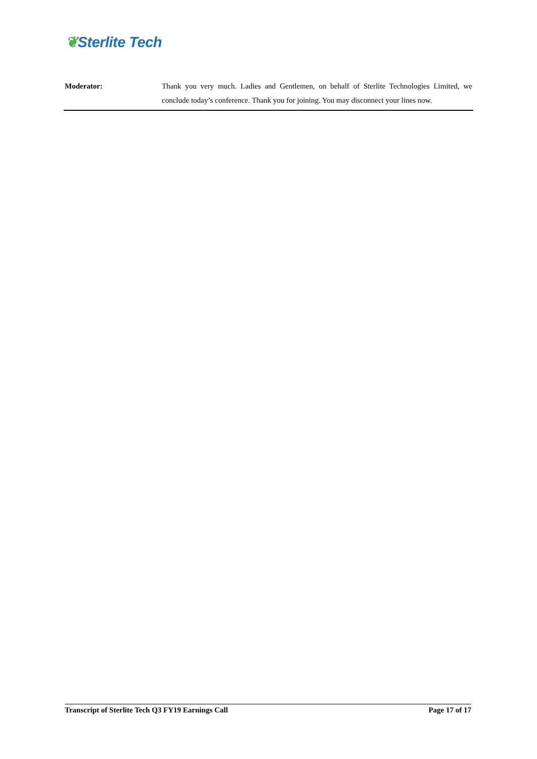❦Sterlite Tech
Moderator: Thank you very much. Ladies and Gentlemen, on behalf of Sterlite Technologies Limited, we conclude today’s conference. Thank you for joining. You may disconnect your lines now.
Transcript of Sterlite Tech Q3 FY19 Earnings Call Page 17 of 17